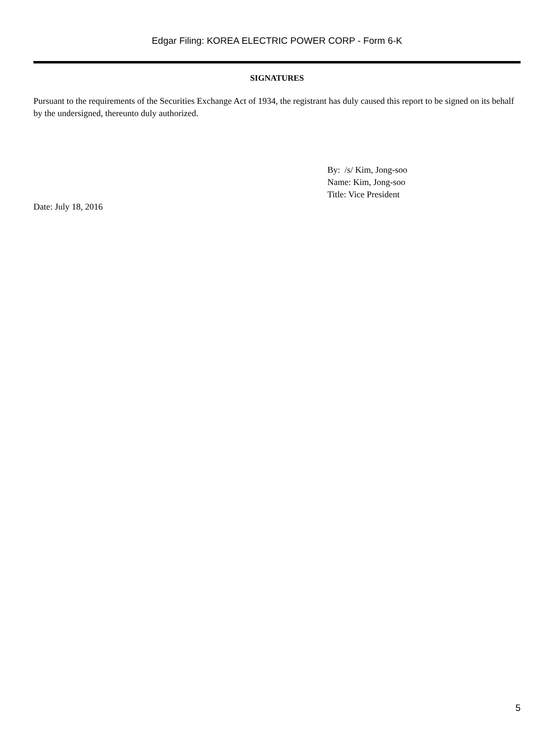Edgar Filing: KOREA ELECTRIC POWER CORP - Form 6-K
SIGNATURES
Pursuant to the requirements of the Securities Exchange Act of 1934, the registrant has duly caused this report to be signed on its behalf by the undersigned, thereunto duly authorized.
By: /s/ Kim, Jong-soo
Name: Kim, Jong-soo
Title: Vice President
Date: July 18, 2016
5